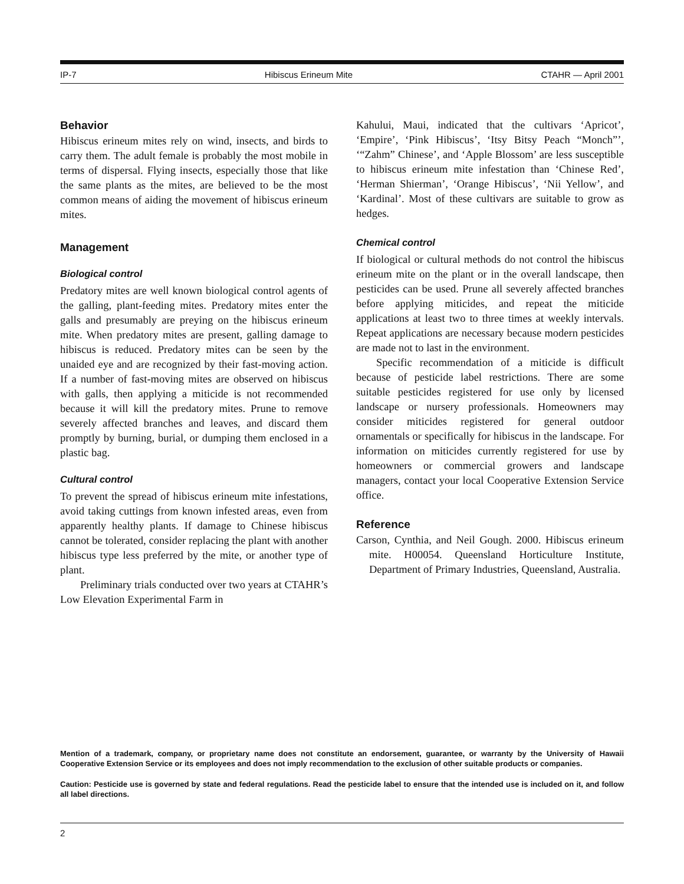IP-7 Hibiscus Erineum Mite CTAHR — April 2001
Behavior
Hibiscus erineum mites rely on wind, insects, and birds to carry them. The adult female is probably the most mobile in terms of dispersal. Flying insects, especially those that like the same plants as the mites, are believed to be the most common means of aiding the movement of hibiscus erineum mites.
Management
Biological control
Predatory mites are well known biological control agents of the galling, plant-feeding mites. Predatory mites enter the galls and presumably are preying on the hibiscus erineum mite. When predatory mites are present, galling damage to hibiscus is reduced. Predatory mites can be seen by the unaided eye and are recognized by their fast-moving action. If a number of fast-moving mites are observed on hibiscus with galls, then applying a miticide is not recommended because it will kill the predatory mites. Prune to remove severely affected branches and leaves, and discard them promptly by burning, burial, or dumping them enclosed in a plastic bag.
Cultural control
To prevent the spread of hibiscus erineum mite infestations, avoid taking cuttings from known infested areas, even from apparently healthy plants. If damage to Chinese hibiscus cannot be tolerated, consider replacing the plant with another hibiscus type less preferred by the mite, or another type of plant.
Preliminary trials conducted over two years at CTAHR’s Low Elevation Experimental Farm in
Kahului, Maui, indicated that the cultivars ‘Apricot’, ‘Empire’, ‘Pink Hibiscus’, ‘Itsy Bitsy Peach “Monch”’, ‘“Zahm” Chinese’, and ‘Apple Blossom’ are less susceptible to hibiscus erineum mite infestation than ‘Chinese Red’, ‘Herman Shierman’, ‘Orange Hibiscus’, ‘Nii Yellow’, and ‘Kardinal’. Most of these cultivars are suitable to grow as hedges.
Chemical control
If biological or cultural methods do not control the hibiscus erineum mite on the plant or in the overall landscape, then pesticides can be used. Prune all severely affected branches before applying miticides, and repeat the miticide applications at least two to three times at weekly intervals. Repeat applications are necessary because modern pesticides are made not to last in the environment.
Specific recommendation of a miticide is difficult because of pesticide label restrictions. There are some suitable pesticides registered for use only by licensed landscape or nursery professionals. Homeowners may consider miticides registered for general outdoor ornamentals or specifically for hibiscus in the landscape. For information on miticides currently registered for use by homeowners or commercial growers and landscape managers, contact your local Cooperative Extension Service office.
Reference
Carson, Cynthia, and Neil Gough. 2000. Hibiscus erineum mite. H00054. Queensland Horticulture Institute, Department of Primary Industries, Queensland, Australia.
Mention of a trademark, company, or proprietary name does not constitute an endorsement, guarantee, or warranty by the University of Hawaii Cooperative Extension Service or its employees and does not imply recommendation to the exclusion of other suitable products or companies.
Caution: Pesticide use is governed by state and federal regulations. Read the pesticide label to ensure that the intended use is included on it, and follow all label directions.
2